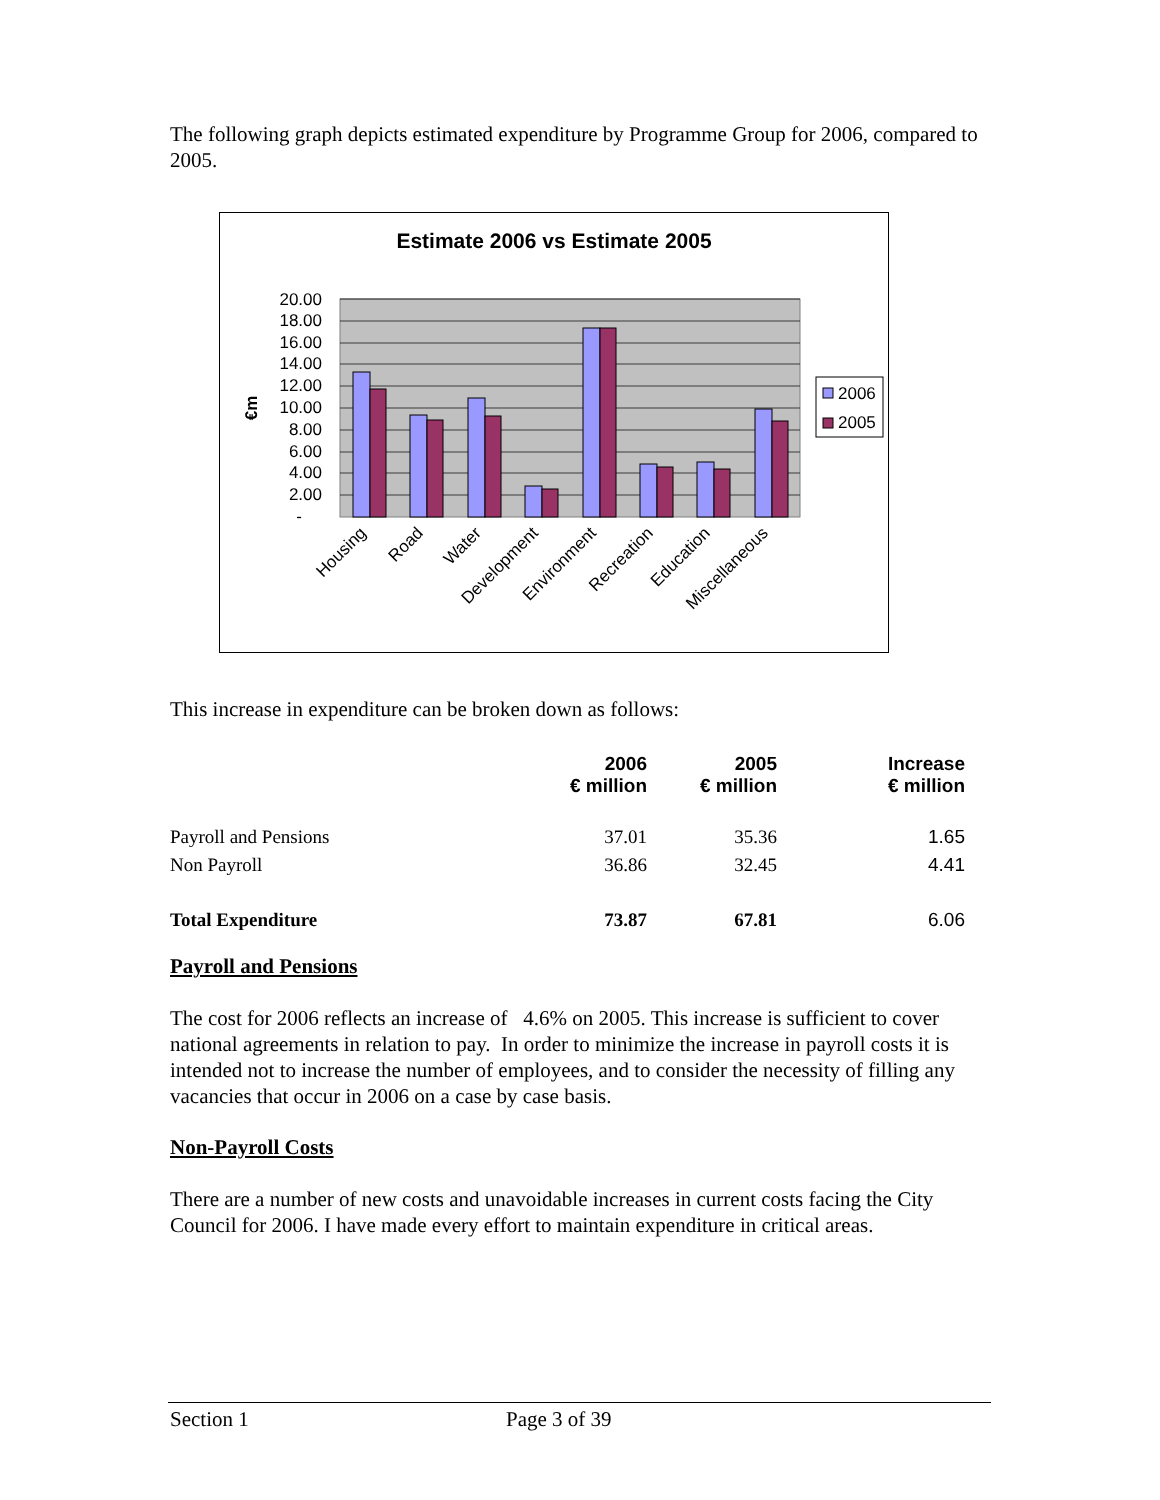The following graph depicts estimated expenditure by Programme Group for 2006, compared to 2005.
Estimate 2006 vs Estimate 2005
20.00
18.00
16.00
14.00
12.00
10.00
8.00
6.00
4.00
2.00
-
€m
Housing
Road
Water
Development
Environment
Recreation
Education
Miscellaneous
2006
2005
This increase in expenditure can be broken down as follows:
| | 2006 € million | 2005 € million | Increase € million |
| --- | --- | --- | --- |
| Payroll and Pensions | 37.01 | 35.36 | 1.65 |
| Non Payroll | 36.86 | 32.45 | 4.41 |
| Total Expenditure | 73.87 | 67.81 | 6.06 |
Payroll and Pensions
The cost for 2006 reflects an increase of 4.6% on 2005. This increase is sufficient to cover national agreements in relation to pay. In order to minimize the increase in payroll costs it is intended not to increase the number of employees, and to consider the necessity of filling any vacancies that occur in 2006 on a case by case basis.
Non-Payroll Costs
There are a number of new costs and unavoidable increases in current costs facing the City Council for 2006. I have made every effort to maintain expenditure in critical areas.
Section 1 Page 3 of 39